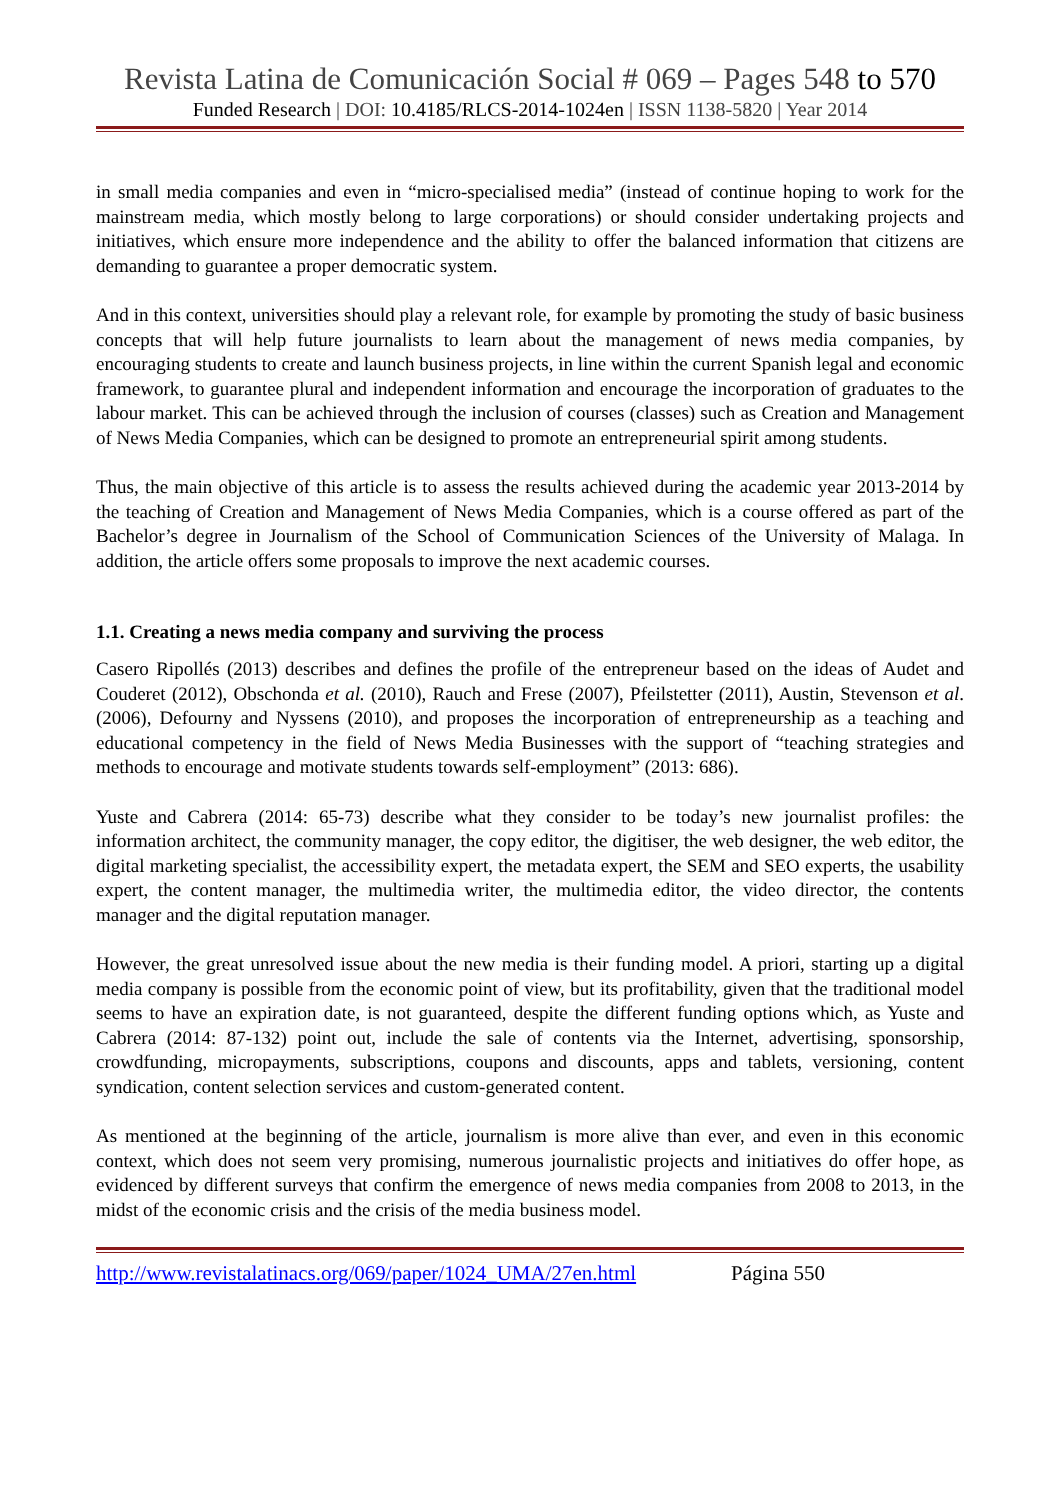Revista Latina de Comunicación Social # 069 – Pages 548 to 570
Funded Research | DOI: 10.4185/RLCS-2014-1024en | ISSN 1138-5820 | Year 2014
in small media companies and even in “micro-specialised media” (instead of continue hoping to work for the mainstream media, which mostly belong to large corporations) or should consider undertaking projects and initiatives, which ensure more independence and the ability to offer the balanced information that citizens are demanding to guarantee a proper democratic system.
And in this context, universities should play a relevant role, for example by promoting the study of basic business concepts that will help future journalists to learn about the management of news media companies, by encouraging students to create and launch business projects, in line within the current Spanish legal and economic framework, to guarantee plural and independent information and encourage the incorporation of graduates to the labour market. This can be achieved through the inclusion of courses (classes) such as Creation and Management of News Media Companies, which can be designed to promote an entrepreneurial spirit among students.
Thus, the main objective of this article is to assess the results achieved during the academic year 2013-2014 by the teaching of Creation and Management of News Media Companies, which is a course offered as part of the Bachelor’s degree in Journalism of the School of Communication Sciences of the University of Malaga. In addition, the article offers some proposals to improve the next academic courses.
1.1. Creating a news media company and surviving the process
Casero Ripollés (2013) describes and defines the profile of the entrepreneur based on the ideas of Audet and Couderet (2012), Obschonda et al. (2010), Rauch and Frese (2007), Pfeilstetter (2011), Austin, Stevenson et al. (2006), Defourny and Nyssens (2010), and proposes the incorporation of entrepreneurship as a teaching and educational competency in the field of News Media Businesses with the support of “teaching strategies and methods to encourage and motivate students towards self-employment” (2013: 686).
Yuste and Cabrera (2014: 65-73) describe what they consider to be today’s new journalist profiles: the information architect, the community manager, the copy editor, the digitiser, the web designer, the web editor, the digital marketing specialist, the accessibility expert, the metadata expert, the SEM and SEO experts, the usability expert, the content manager, the multimedia writer, the multimedia editor, the video director, the contents manager and the digital reputation manager.
However, the great unresolved issue about the new media is their funding model. A priori, starting up a digital media company is possible from the economic point of view, but its profitability, given that the traditional model seems to have an expiration date, is not guaranteed, despite the different funding options which, as Yuste and Cabrera (2014: 87-132) point out, include the sale of contents via the Internet, advertising, sponsorship, crowdfunding, micropayments, subscriptions, coupons and discounts, apps and tablets, versioning, content syndication, content selection services and custom-generated content.
As mentioned at the beginning of the article, journalism is more alive than ever, and even in this economic context, which does not seem very promising, numerous journalistic projects and initiatives do offer hope, as evidenced by different surveys that confirm the emergence of news media companies from 2008 to 2013, in the midst of the economic crisis and the crisis of the media business model.
http://www.revistalatinacs.org/069/paper/1024_UMA/27en.html Página 550